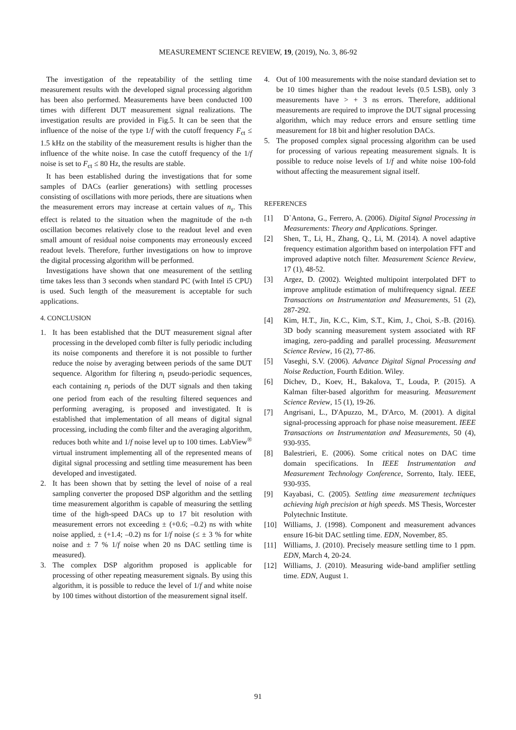MEASUREMENT SCIENCE REVIEW, 19, (2019), No. 3, 86-92
The investigation of the repeatability of the settling time measurement results with the developed signal processing algorithm has been also performed. Measurements have been conducted 100 times with different DUT measurement signal realizations. The investigation results are provided in Fig.5. It can be seen that the influence of the noise of the type 1/f with the cutoff frequency F<sub>ct</sub> ≤ 1.5 kHz on the stability of the measurement results is higher than the influence of the white noise. In case the cutoff frequency of the 1/f noise is set to F<sub>ct</sub> ≤ 80 Hz, the results are stable.
It has been established during the investigations that for some samples of DACs (earlier generations) with settling processes consisting of oscillations with more periods, there are situations when the measurement errors may increase at certain values of n<sub>s</sub>. This effect is related to the situation when the magnitude of the n-th oscillation becomes relatively close to the readout level and even small amount of residual noise components may erroneously exceed readout levels. Therefore, further investigations on how to improve the digital processing algorithm will be performed.
Investigations have shown that one measurement of the settling time takes less than 3 seconds when standard PC (with Intel i5 CPU) is used. Such length of the measurement is acceptable for such applications.
4. CONCLUSION
1. It has been established that the DUT measurement signal after processing in the developed comb filter is fully periodic including its noise components and therefore it is not possible to further reduce the noise by averaging between periods of the same DUT sequence. Algorithm for filtering n<sub>i</sub> pseudo-periodic sequences, each containing n<sub>r</sub> periods of the DUT signals and then taking one period from each of the resulting filtered sequences and performing averaging, is proposed and investigated. It is established that implementation of all means of digital signal processing, including the comb filter and the averaging algorithm, reduces both white and 1/f noise level up to 100 times. LabView<sup>®</sup> virtual instrument implementing all of the represented means of digital signal processing and settling time measurement has been developed and investigated.
2. It has been shown that by setting the level of noise of a real sampling converter the proposed DSP algorithm and the settling time measurement algorithm is capable of measuring the settling time of the high-speed DACs up to 17 bit resolution with measurement errors not exceeding ± (+0.6; –0.2) ns with white noise applied, ± (+1.4; –0.2) ns for 1/f noise (≤ ± 3 % for white noise and ± 7 % 1/f noise when 20 ns DAC settling time is measured).
3. The complex DSP algorithm proposed is applicable for processing of other repeating measurement signals. By using this algorithm, it is possible to reduce the level of 1/f and white noise by 100 times without distortion of the measurement signal itself.
4. Out of 100 measurements with the noise standard deviation set to be 10 times higher than the readout levels (0.5 LSB), only 3 measurements have > + 3 ns errors. Therefore, additional measurements are required to improve the DUT signal processing algorithm, which may reduce errors and ensure settling time measurement for 18 bit and higher resolution DACs.
5. The proposed complex signal processing algorithm can be used for processing of various repeating measurement signals. It is possible to reduce noise levels of 1/f and white noise 100-fold without affecting the measurement signal itself.
REFERENCES
[1] D`Antona, G., Ferrero, A. (2006). Digital Signal Processing in Measurements: Theory and Applications. Springer.
[2] Shen, T., Li, H., Zhang, Q., Li, M. (2014). A novel adaptive frequency estimation algorithm based on interpolation FFT and improved adaptive notch filter. Measurement Science Review, 17 (1), 48-52.
[3] Argez, D. (2002). Weighted multipoint interpolated DFT to improve amplitude estimation of multifrequency signal. IEEE Transactions on Instrumentation and Measurements, 51 (2), 287-292.
[4] Kim, H.T., Jin, K.C., Kim, S.T., Kim, J., Choi, S.-B. (2016). 3D body scanning measurement system associated with RF imaging, zero-padding and parallel processing. Measurement Science Review, 16 (2), 77-86.
[5] Vaseghi, S.V. (2006). Advance Digital Signal Processing and Noise Reduction, Fourth Edition. Wiley.
[6] Dichev, D., Koev, H., Bakalova, T., Louda, P. (2015). A Kalman filter-based algorithm for measuring. Measurement Science Review, 15 (1), 19-26.
[7] Angrisani, L., D'Apuzzo, M., D'Arco, M. (2001). A digital signal-processing approach for phase noise measurement. IEEE Transactions on Instrumentation and Measurements, 50 (4), 930-935.
[8] Balestrieri, E. (2006). Some critical notes on DAC time domain specifications. In IEEE Instrumentation and Measurement Technology Conference, Sorrento, Italy. IEEE, 930-935.
[9] Kayabasi, C. (2005). Settling time measurement techniques achieving high precision at high speeds. MS Thesis, Worcester Polytechnic Institute.
[10] Williams, J. (1998). Component and measurement advances ensure 16-bit DAC settling time. EDN, November, 85.
[11] Williams, J. (2010). Precisely measure settling time to 1 ppm. EDN, March 4, 20-24.
[12] Williams, J. (2010). Measuring wide-band amplifier settling time. EDN, August 1.
91